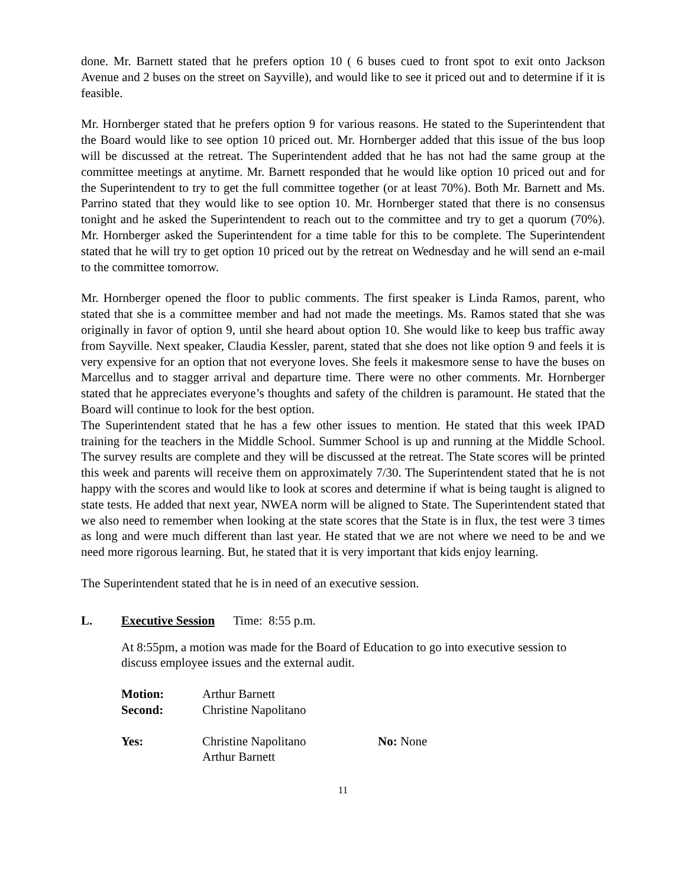done. Mr. Barnett stated that he prefers option 10 ( 6 buses cued to front spot to exit onto Jackson Avenue and 2 buses on the street on Sayville), and would like to see it priced out and to determine if it is feasible.
Mr. Hornberger stated that he prefers option 9 for various reasons. He stated to the Superintendent that the Board would like to see option 10 priced out. Mr. Hornberger added that this issue of the bus loop will be discussed at the retreat. The Superintendent added that he has not had the same group at the committee meetings at anytime. Mr. Barnett responded that he would like option 10 priced out and for the Superintendent to try to get the full committee together (or at least 70%). Both Mr. Barnett and Ms. Parrino stated that they would like to see option 10. Mr. Hornberger stated that there is no consensus tonight and he asked the Superintendent to reach out to the committee and try to get a quorum (70%). Mr. Hornberger asked the Superintendent for a time table for this to be complete. The Superintendent stated that he will try to get option 10 priced out by the retreat on Wednesday and he will send an e-mail to the committee tomorrow.
Mr. Hornberger opened the floor to public comments. The first speaker is Linda Ramos, parent, who stated that she is a committee member and had not made the meetings. Ms. Ramos stated that she was originally in favor of option 9, until she heard about option 10. She would like to keep bus traffic away from Sayville. Next speaker, Claudia Kessler, parent, stated that she does not like option 9 and feels it is very expensive for an option that not everyone loves. She feels it makesmore sense to have the buses on Marcellus and to stagger arrival and departure time. There were no other comments. Mr. Hornberger stated that he appreciates everyone’s thoughts and safety of the children is paramount. He stated that the Board will continue to look for the best option.
The Superintendent stated that he has a few other issues to mention. He stated that this week IPAD training for the teachers in the Middle School. Summer School is up and running at the Middle School. The survey results are complete and they will be discussed at the retreat. The State scores will be printed this week and parents will receive them on approximately 7/30. The Superintendent stated that he is not happy with the scores and would like to look at scores and determine if what is being taught is aligned to state tests. He added that next year, NWEA norm will be aligned to State. The Superintendent stated that we also need to remember when looking at the state scores that the State is in flux, the test were 3 times as long and were much different than last year. He stated that we are not where we need to be and we need more rigorous learning. But, he stated that it is very important that kids enjoy learning.
The Superintendent stated that he is in need of an executive session.
L. Executive Session Time: 8:55 p.m.
At 8:55pm, a motion was made for the Board of Education to go into executive session to discuss employee issues and the external audit.
| Motion: | Arthur Barnett | |
| Second: | Christine Napolitano | |
| Yes: | Christine Napolitano Arthur Barnett | No: None |
11